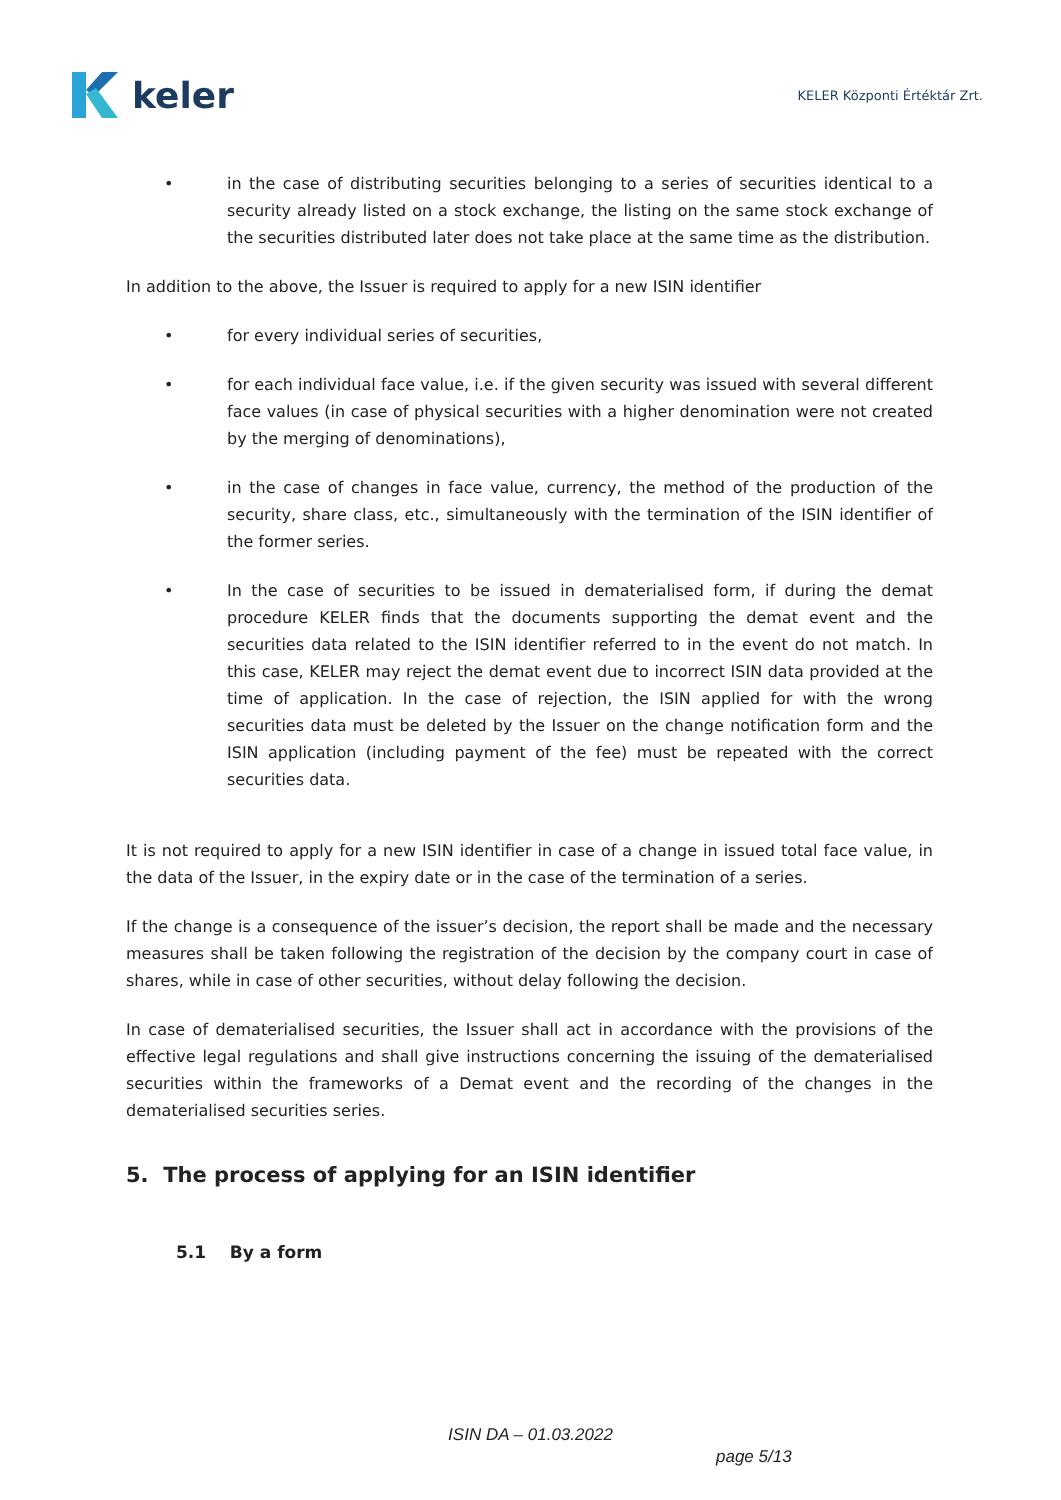keler
KELER Központi Értéktár Zrt.
• in the case of distributing securities belonging to a series of securities identical to a security already listed on a stock exchange, the listing on the same stock exchange of the securities distributed later does not take place at the same time as the distribution.
In addition to the above, the Issuer is required to apply for a new ISIN identifier
• for every individual series of securities,
• for each individual face value, i.e. if the given security was issued with several different face values (in case of physical securities with a higher denomination were not created by the merging of denominations),
• in the case of changes in face value, currency, the method of the production of the security, share class, etc., simultaneously with the termination of the ISIN identifier of the former series.
• In the case of securities to be issued in dematerialised form, if during the demat procedure KELER finds that the documents supporting the demat event and the securities data related to the ISIN identifier referred to in the event do not match. In this case, KELER may reject the demat event due to incorrect ISIN data provided at the time of application. In the case of rejection, the ISIN applied for with the wrong securities data must be deleted by the Issuer on the change notification form and the ISIN application (including payment of the fee) must be repeated with the correct securities data.
It is not required to apply for a new ISIN identifier in case of a change in issued total face value, in the data of the Issuer, in the expiry date or in the case of the termination of a series.
If the change is a consequence of the issuer’s decision, the report shall be made and the necessary measures shall be taken following the registration of the decision by the company court in case of shares, while in case of other securities, without delay following the decision.
In case of dematerialised securities, the Issuer shall act in accordance with the provisions of the effective legal regulations and shall give instructions concerning the issuing of the dematerialised securities within the frameworks of a Demat event and the recording of the changes in the dematerialised securities series.
5. The process of applying for an ISIN identifier
5.1 By a form
ISIN DA – 01.03.2022
page 5/13